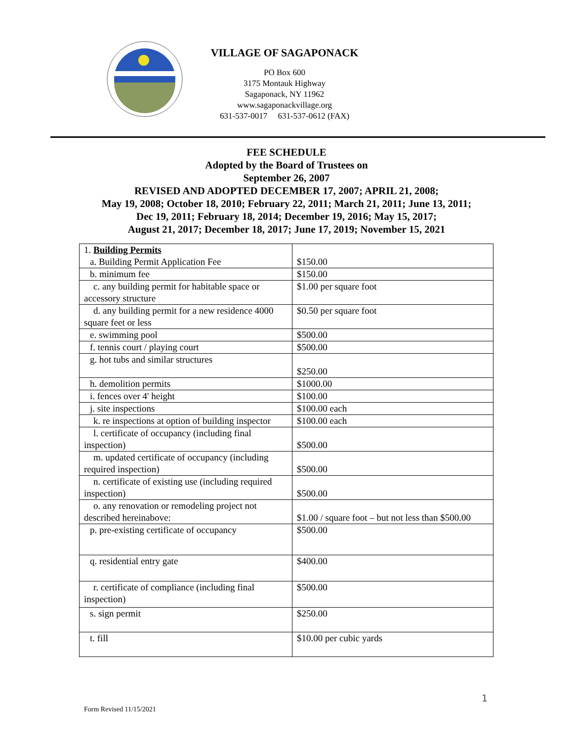VILLAGE OF SAGAPONACK
PO Box 600
3175 Montauk Highway
Sagaponack, NY 11962
www.sagaponackvillage.org
631-537-0017 631-537-0612 (FAX)
FEE SCHEDULE
Adopted by the Board of Trustees on
September 26, 2007
REVISED AND ADOPTED DECEMBER 17, 2007; APRIL 21, 2008;
May 19, 2008; October 18, 2010; February 22, 2011; March 21, 2011; June 13, 2011;
Dec 19, 2011; February 18, 2014; December 19, 2016; May 15, 2017;
August 21, 2017; December 18, 2017; June 17, 2019; November 15, 2021
| 1. Building Permits a. Building Permit Application Fee | $150.00 |
| b. minimum fee | $150.00 |
| c. any building permit for habitable space or accessory structure | $1.00 per square foot |
| d. any building permit for a new residence 4000 square feet or less | $0.50 per square foot |
| e. swimming pool | $500.00 |
| f. tennis court / playing court | $500.00 |
| g. hot tubs and similar structures | $250.00 |
| h. demolition permits | $1000.00 |
| i. fences over 4' height | $100.00 |
| j. site inspections | $100.00 each |
| k. re inspections at option of building inspector | $100.00 each |
| l. certificate of occupancy (including final inspection) | $500.00 |
| m. updated certificate of occupancy (including required inspection) | $500.00 |
| n. certificate of existing use (including required inspection) | $500.00 |
| o. any renovation or remodeling project not described hereinabove: | $1.00 / square foot – but not less than $500.00 |
| p. pre-existing certificate of occupancy | $500.00 |
| q. residential entry gate | $400.00 |
| r. certificate of compliance (including final inspection) | $500.00 |
| s. sign permit | $250.00 |
| t. fill | $10.00 per cubic yards |
1
Form Revised 11/15/2021